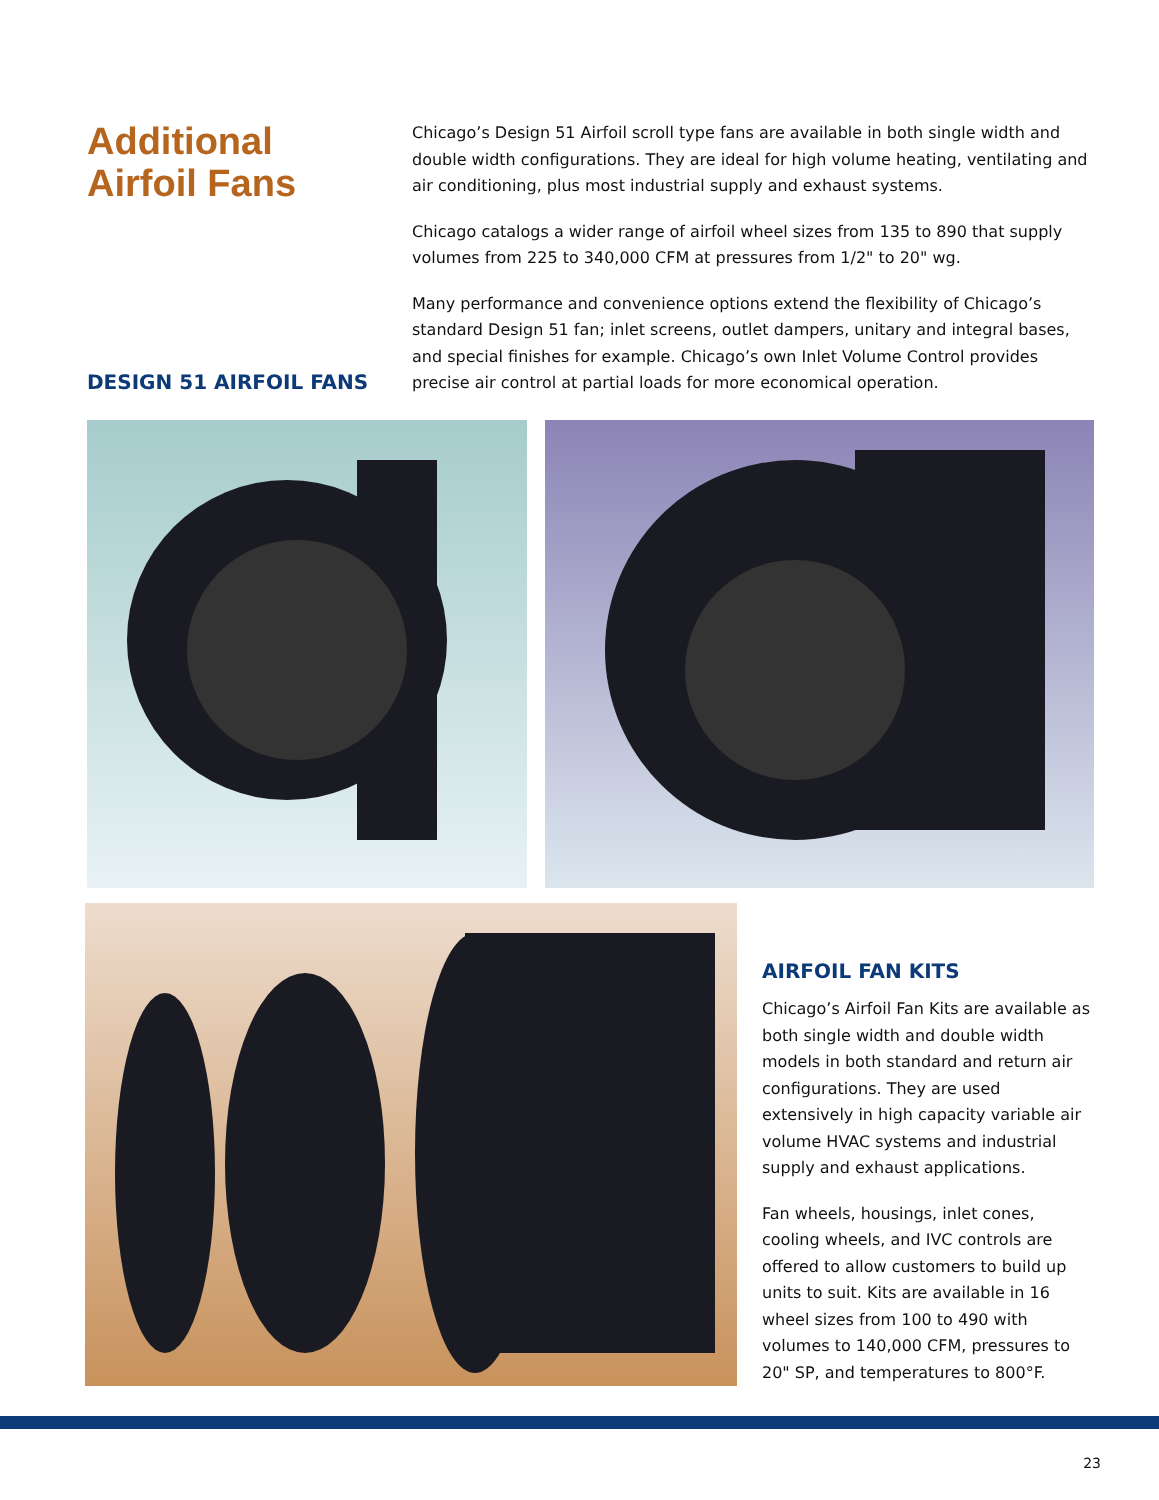Additional
Airfoil Fans
DESIGN 51 AIRFOIL FANS
Chicago’s Design 51 Airfoil scroll type fans are available in both single width and double width configurations. They are ideal for high volume heating, ventilating and air conditioning, plus most industrial supply and exhaust systems.
Chicago catalogs a wider range of airfoil wheel sizes from 135 to 890 that supply volumes from 225 to 340,000 CFM at pressures from 1/2" to 20" wg.
Many performance and convenience options extend the flexibility of Chicago’s standard Design 51 fan; inlet screens, outlet dampers, unitary and integral bases, and special finishes for example. Chicago’s own Inlet Volume Control provides precise air control at partial loads for more economical operation.
AIRFOIL FAN KITS
Chicago’s Airfoil Fan Kits are available as both single width and double width models in both standard and return air configurations. They are used extensively in high capacity variable air volume HVAC systems and industrial supply and exhaust applications.
Fan wheels, housings, inlet cones, cooling wheels, and IVC controls are offered to allow customers to build up units to suit. Kits are available in 16 wheel sizes from 100 to 490 with volumes to 140,000 CFM, pressures to 20" SP, and temperatures to 800°F.
23